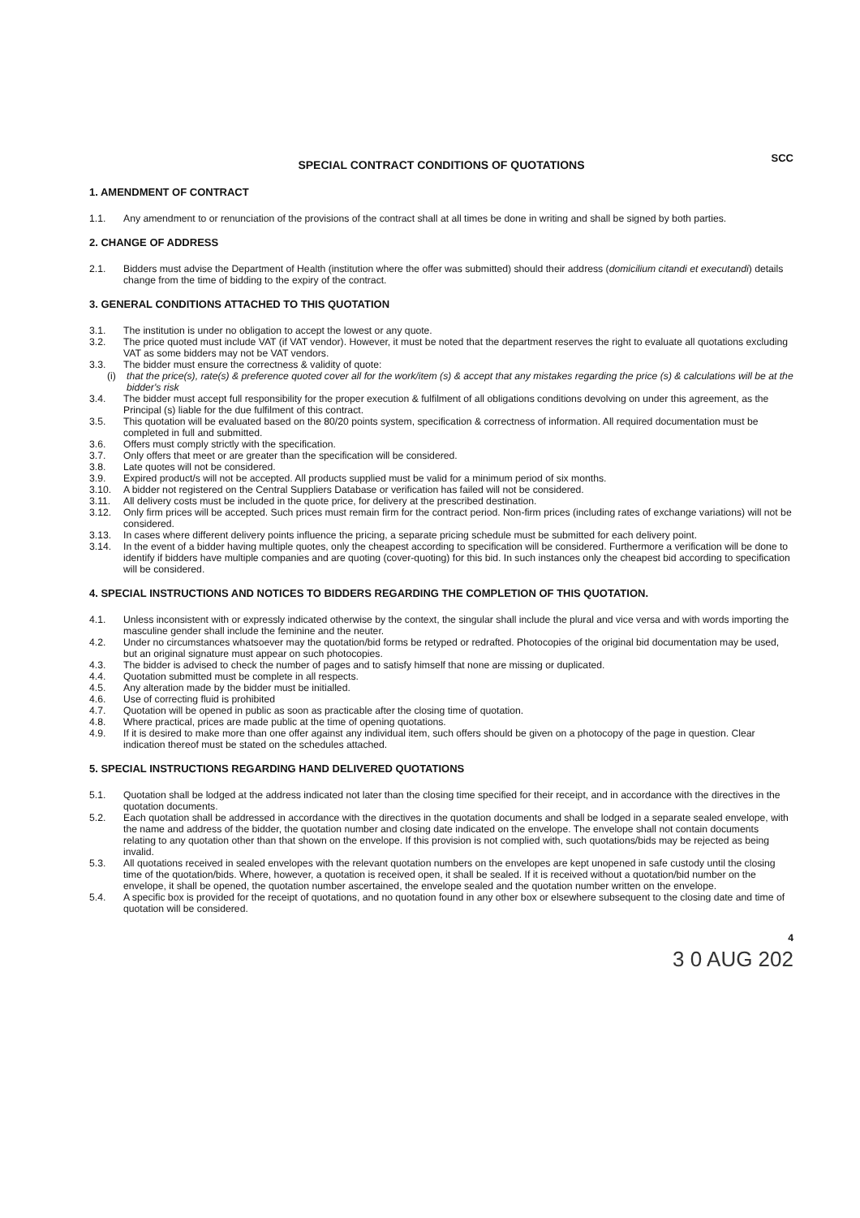SCC
SPECIAL CONTRACT CONDITIONS OF QUOTATIONS
1. AMENDMENT OF CONTRACT
1.1. Any amendment to or renunciation of the provisions of the contract shall at all times be done in writing and shall be signed by both parties.
2. CHANGE OF ADDRESS
2.1. Bidders must advise the Department of Health (institution where the offer was submitted) should their address (domicilium citandi et executandi) details change from the time of bidding to the expiry of the contract.
3. GENERAL CONDITIONS ATTACHED TO THIS QUOTATION
3.1. The institution is under no obligation to accept the lowest or any quote.
3.2. The price quoted must include VAT (if VAT vendor). However, it must be noted that the department reserves the right to evaluate all quotations excluding VAT as some bidders may not be VAT vendors.
3.3. The bidder must ensure the correctness & validity of quote:
(i) that the price(s), rate(s) & preference quoted cover all for the work/item (s) & accept that any mistakes regarding the price (s) & calculations will be at the bidder's risk
3.4. The bidder must accept full responsibility for the proper execution & fulfilment of all obligations conditions devolving on under this agreement, as the Principal (s) liable for the due fulfilment of this contract.
3.5. This quotation will be evaluated based on the 80/20 points system, specification & correctness of information. All required documentation must be completed in full and submitted.
3.6. Offers must comply strictly with the specification.
3.7. Only offers that meet or are greater than the specification will be considered.
3.8. Late quotes will not be considered.
3.9. Expired product/s will not be accepted. All products supplied must be valid for a minimum period of six months.
3.10. A bidder not registered on the Central Suppliers Database or verification has failed will not be considered.
3.11. All delivery costs must be included in the quote price, for delivery at the prescribed destination.
3.12. Only firm prices will be accepted. Such prices must remain firm for the contract period. Non-firm prices (including rates of exchange variations) will not be considered.
3.13. In cases where different delivery points influence the pricing, a separate pricing schedule must be submitted for each delivery point.
3.14. In the event of a bidder having multiple quotes, only the cheapest according to specification will be considered. Furthermore a verification will be done to identify if bidders have multiple companies and are quoting (cover-quoting) for this bid. In such instances only the cheapest bid according to specification will be considered.
4. SPECIAL INSTRUCTIONS AND NOTICES TO BIDDERS REGARDING THE COMPLETION OF THIS QUOTATION.
4.1. Unless inconsistent with or expressly indicated otherwise by the context, the singular shall include the plural and vice versa and with words importing the masculine gender shall include the feminine and the neuter.
4.2. Under no circumstances whatsoever may the quotation/bid forms be retyped or redrafted. Photocopies of the original bid documentation may be used, but an original signature must appear on such photocopies.
4.3. The bidder is advised to check the number of pages and to satisfy himself that none are missing or duplicated.
4.4. Quotation submitted must be complete in all respects.
4.5. Any alteration made by the bidder must be initialled.
4.6. Use of correcting fluid is prohibited
4.7. Quotation will be opened in public as soon as practicable after the closing time of quotation.
4.8. Where practical, prices are made public at the time of opening quotations.
4.9. If it is desired to make more than one offer against any individual item, such offers should be given on a photocopy of the page in question. Clear indication thereof must be stated on the schedules attached.
5. SPECIAL INSTRUCTIONS REGARDING HAND DELIVERED QUOTATIONS
5.1. Quotation shall be lodged at the address indicated not later than the closing time specified for their receipt, and in accordance with the directives in the quotation documents.
5.2. Each quotation shall be addressed in accordance with the directives in the quotation documents and shall be lodged in a separate sealed envelope, with the name and address of the bidder, the quotation number and closing date indicated on the envelope. The envelope shall not contain documents relating to any quotation other than that shown on the envelope. If this provision is not complied with, such quotations/bids may be rejected as being invalid.
5.3. All quotations received in sealed envelopes with the relevant quotation numbers on the envelopes are kept unopened in safe custody until the closing time of the quotation/bids. Where, however, a quotation is received open, it shall be sealed. If it is received without a quotation/bid number on the envelope, it shall be opened, the quotation number ascertained, the envelope sealed and the quotation number written on the envelope.
5.4. A specific box is provided for the receipt of quotations, and no quotation found in any other box or elsewhere subsequent to the closing date and time of quotation will be considered.
4
3 0 AUG 202